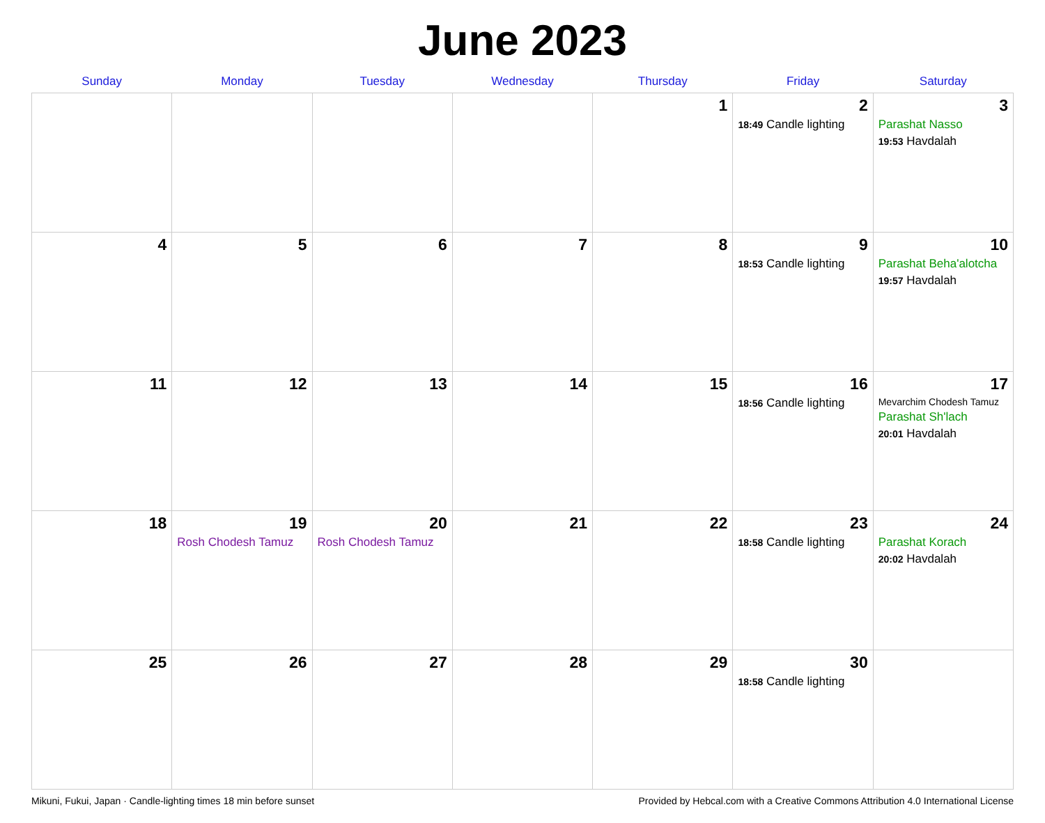June 2023
| Sunday | Monday | Tuesday | Wednesday | Thursday | Friday | Saturday |
| --- | --- | --- | --- | --- | --- | --- |
| | | | | 1 | 2 18:49 Candle lighting | 3 Parashat Nasso 19:53 Havdalah |
| 4 | 5 | 6 | 7 | 8 | 9 18:53 Candle lighting | 10 Parashat Beha'alotcha 19:57 Havdalah |
| 11 | 12 | 13 | 14 | 15 | 16 18:56 Candle lighting | 17 Mevarchim Chodesh Tamuz Parashat Sh'lach 20:01 Havdalah |
| 18 | 19 Rosh Chodesh Tamuz | 20 Rosh Chodesh Tamuz | 21 | 22 | 23 18:58 Candle lighting | 24 Parashat Korach 20:02 Havdalah |
| 25 | 26 | 27 | 28 | 29 | 30 18:58 Candle lighting | |
Mikuni, Fukui, Japan · Candle-lighting times 18 min before sunset Provided by Hebcal.com with a Creative Commons Attribution 4.0 International License